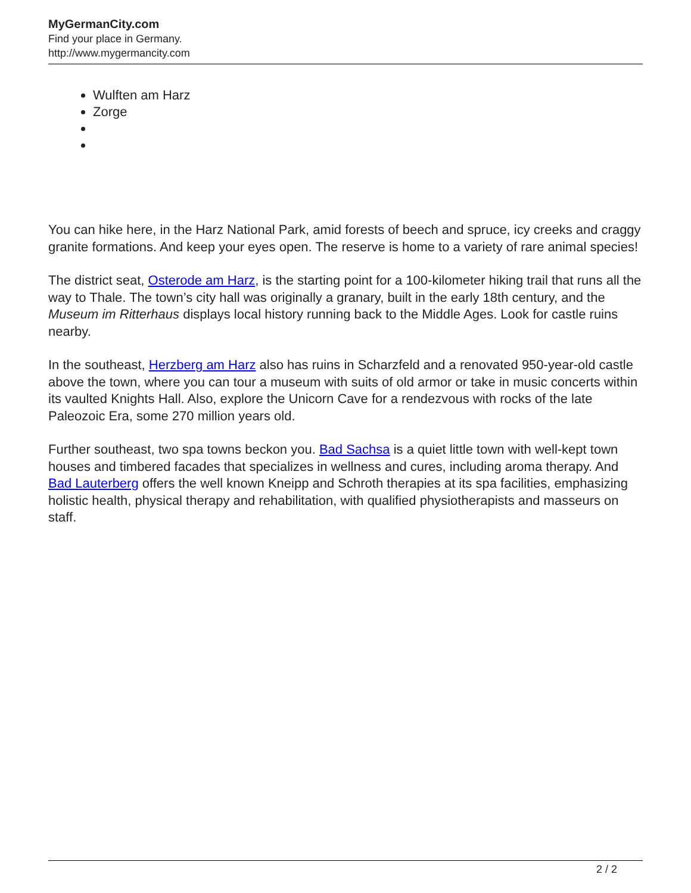MyGermanCity.com
Find your place in Germany.
http://www.mygermancity.com
Wulften am Harz
Zorge
You can hike here, in the Harz National Park, amid forests of beech and spruce, icy creeks and craggy granite formations. And keep your eyes open. The reserve is home to a variety of rare animal species!
The district seat, Osterode am Harz, is the starting point for a 100-kilometer hiking trail that runs all the way to Thale. The town’s city hall was originally a granary, built in the early 18th century, and the Museum im Ritterhaus displays local history running back to the Middle Ages. Look for castle ruins nearby.
In the southeast, Herzberg am Harz also has ruins in Scharzfeld and a renovated 950-year-old castle above the town, where you can tour a museum with suits of old armor or take in music concerts within its vaulted Knights Hall. Also, explore the Unicorn Cave for a rendezvous with rocks of the late Paleozoic Era, some 270 million years old.
Further southeast, two spa towns beckon you. Bad Sachsa is a quiet little town with well-kept town houses and timbered facades that specializes in wellness and cures, including aroma therapy. And Bad Lauterberg offers the well known Kneipp and Schroth therapies at its spa facilities, emphasizing holistic health, physical therapy and rehabilitation, with qualified physiotherapists and masseurs on staff.
2 / 2